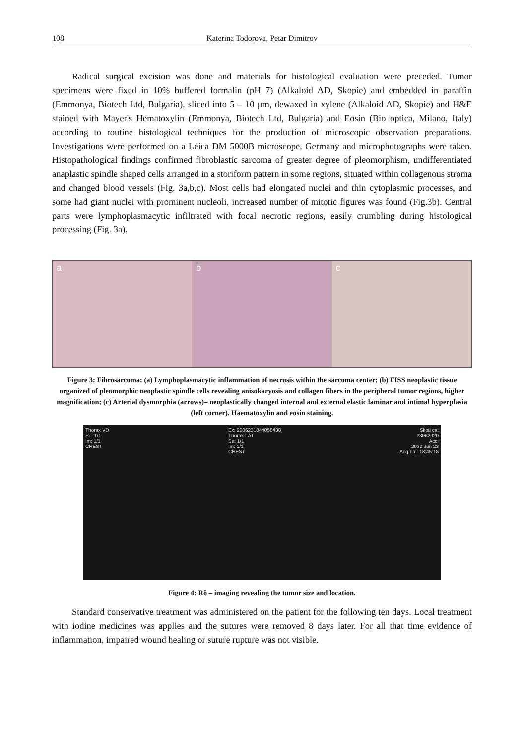108 Katerina Todorova, Petar Dimitrov
Radical surgical excision was done and materials for histological evaluation were preceded. Tumor specimens were fixed in 10% buffered formalin (pH 7) (Alkaloid AD, Skopie) and embedded in paraffin (Emmonya, Biotech Ltd, Bulgaria), sliced into 5 – 10 μm, dewaxed in xylene (Alkaloid AD, Skopie) and H&E stained with Mayer's Hematoxylin (Emmonya, Biotech Ltd, Bulgaria) and Eosin (Bio optica, Milano, Italy) according to routine histological techniques for the production of microscopic observation preparations. Investigations were performed on a Leica DM 5000B microscope, Germany and microphotographs were taken. Histopathological findings confirmed fibroblastic sarcoma of greater degree of pleomorphism, undifferentiated anaplastic spindle shaped cells arranged in a storiform pattern in some regions, situated within collagenous stroma and changed blood vessels (Fig. 3a,b,c). Most cells had elongated nuclei and thin cytoplasmic processes, and some had giant nuclei with prominent nucleoli, increased number of mitotic figures was found (Fig.3b). Central parts were lymphoplasmacytic infiltrated with focal necrotic regions, easily crumbling during histological processing (Fig. 3a).
a b c
Figure 3: Fibrosarcoma: (a) Lymphoplasmacytic inflammation of necrosis within the sarcoma center; (b) FISS neoplastic tissue organized of pleomorphic neoplastic spindle cells revealing anisokaryosis and collagen fibers in the peripheral tumor regions, higher magnification; (c) Arterial dysmorphia (arrows)– neoplastically changed internal and external elastic laminar and intimal hyperplasia (left corner). Haematoxylin and eosin staining.
Thorax VD
Se: 1/1
Im: 1/1
CHEST
Ex: 2006231844058438
Thorax LAT
Se: 1/1
Im: 1/1
CHEST
Skoti cat
23062020
Acc:
2020 Jun 23
Acq Tm: 18:45:18
Figure 4: Rö – imaging revealing the tumor size and location.
Standard conservative treatment was administered on the patient for the following ten days. Local treatment with iodine medicines was applies and the sutures were removed 8 days later. For all that time evidence of inflammation, impaired wound healing or suture rupture was not visible.